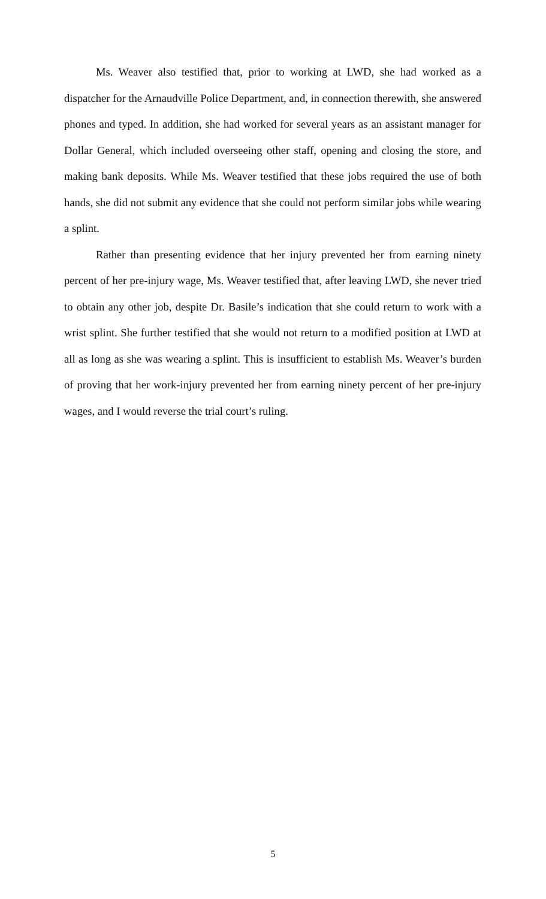Ms. Weaver also testified that, prior to working at LWD, she had worked as a dispatcher for the Arnaudville Police Department, and, in connection therewith, she answered phones and typed. In addition, she had worked for several years as an assistant manager for Dollar General, which included overseeing other staff, opening and closing the store, and making bank deposits. While Ms. Weaver testified that these jobs required the use of both hands, she did not submit any evidence that she could not perform similar jobs while wearing a splint.
Rather than presenting evidence that her injury prevented her from earning ninety percent of her pre-injury wage, Ms. Weaver testified that, after leaving LWD, she never tried to obtain any other job, despite Dr. Basile’s indication that she could return to work with a wrist splint. She further testified that she would not return to a modified position at LWD at all as long as she was wearing a splint. This is insufficient to establish Ms. Weaver’s burden of proving that her work-injury prevented her from earning ninety percent of her pre-injury wages, and I would reverse the trial court’s ruling.
5